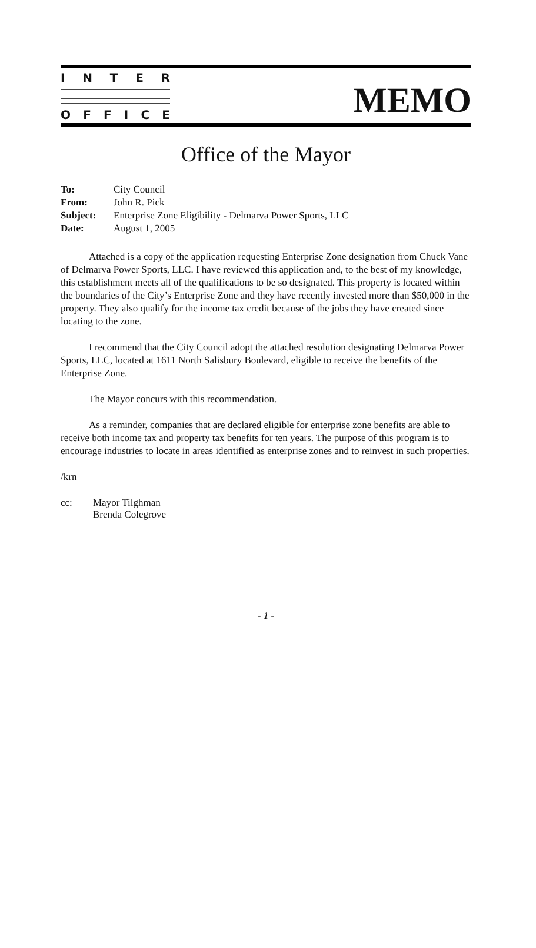INTER
OFFICE
MEMO
Office of the Mayor
| To: | City Council |
| From: | John R. Pick |
| Subject: | Enterprise Zone Eligibility - Delmarva Power Sports, LLC |
| Date: | August 1, 2005 |
Attached is a copy of the application requesting Enterprise Zone designation from Chuck Vane of Delmarva Power Sports, LLC. I have reviewed this application and, to the best of my knowledge, this establishment meets all of the qualifications to be so designated. This property is located within the boundaries of the City’s Enterprise Zone and they have recently invested more than $50,000 in the property. They also qualify for the income tax credit because of the jobs they have created since locating to the zone.
I recommend that the City Council adopt the attached resolution designating Delmarva Power Sports, LLC, located at 1611 North Salisbury Boulevard, eligible to receive the benefits of the Enterprise Zone.
The Mayor concurs with this recommendation.
As a reminder, companies that are declared eligible for enterprise zone benefits are able to receive both income tax and property tax benefits for ten years. The purpose of this program is to encourage industries to locate in areas identified as enterprise zones and to reinvest in such properties.
/krn
| cc: | Mayor Tilghman Brenda Colegrove |
- 1 -